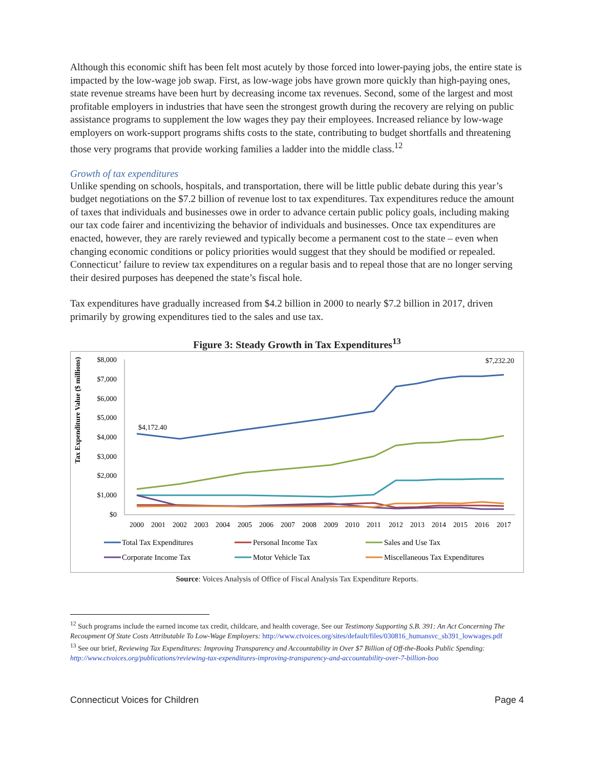Although this economic shift has been felt most acutely by those forced into lower-paying jobs, the entire state is impacted by the low-wage job swap. First, as low-wage jobs have grown more quickly than high-paying ones, state revenue streams have been hurt by decreasing income tax revenues. Second, some of the largest and most profitable employers in industries that have seen the strongest growth during the recovery are relying on public assistance programs to supplement the low wages they pay their employees. Increased reliance by low-wage employers on work-support programs shifts costs to the state, contributing to budget shortfalls and threatening those very programs that provide working families a ladder into the middle class.<sup>12</sup>
Growth of tax expenditures
Unlike spending on schools, hospitals, and transportation, there will be little public debate during this year’s budget negotiations on the $7.2 billion of revenue lost to tax expenditures. Tax expenditures reduce the amount of taxes that individuals and businesses owe in order to advance certain public policy goals, including making our tax code fairer and incentivizing the behavior of individuals and businesses. Once tax expenditures are enacted, however, they are rarely reviewed and typically become a permanent cost to the state – even when changing economic conditions or policy priorities would suggest that they should be modified or repealed. Connecticut’ failure to review tax expenditures on a regular basis and to repeal those that are no longer serving their desired purposes has deepened the state’s fiscal hole.
Tax expenditures have gradually increased from $4.2 billion in 2000 to nearly $7.2 billion in 2017, driven primarily by growing expenditures tied to the sales and use tax.
Figure 3: Steady Growth in Tax Expenditures<sup>13</sup>
Tax Expenditure Value ($ millions)
$8,000
$7,000
$6,000
$5,000
$4,000
$3,000
$2,000
$1,000
$0
2000
2001
2002
2003
2004
2005
2006
2007
2008
2009
2010
2011
2012
2013
2014
2015
2016
2017
$4,172.40
$7,232.20
Total Tax Expenditures
Personal Income Tax
Sales and Use Tax
Corporate Income Tax
Motor Vehicle Tax
Miscellaneous Tax Expenditures
Source: Voices Analysis of Office of Fiscal Analysis Tax Expenditure Reports.
<sup>12</sup> Such programs include the earned income tax credit, childcare, and health coverage. See our Testimony Supporting S.B. 391: An Act Concerning The Recoupment Of State Costs Attributable To Low-Wage Employers: http://www.ctvoices.org/sites/default/files/030816_humansvc_sb391_lowwages.pdf
<sup>13</sup> See our brief, Reviewing Tax Expenditures: Improving Transparency and Accountability in Over $7 Billion of Off-the-Books Public Spending: http://www.ctvoices.org/publications/reviewing-tax-expenditures-improving-transparency-and-accountability-over-7-billion-boo
Connecticut Voices for Children Page 4